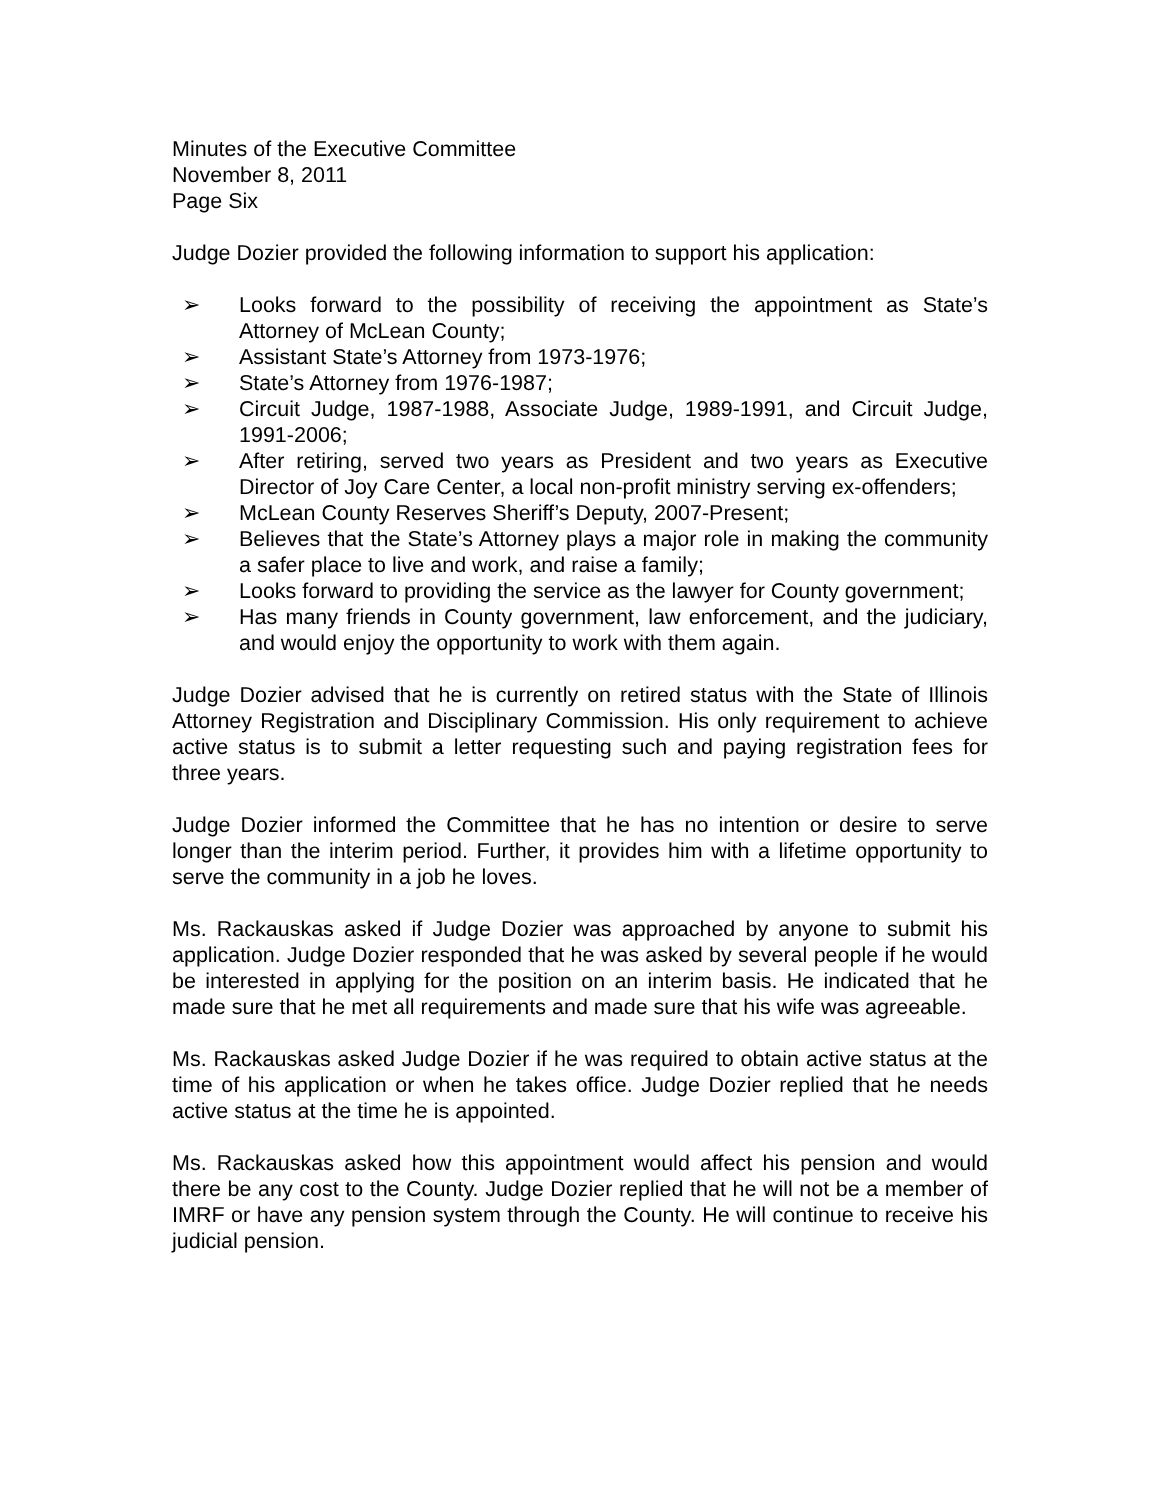Minutes of the Executive Committee
November 8, 2011
Page Six
Judge Dozier provided the following information to support his application:
➢ Looks forward to the possibility of receiving the appointment as State’s Attorney of McLean County;
➢ Assistant State’s Attorney from 1973-1976;
➢ State’s Attorney from 1976-1987;
➢ Circuit Judge, 1987-1988, Associate Judge, 1989-1991, and Circuit Judge, 1991-2006;
➢ After retiring, served two years as President and two years as Executive Director of Joy Care Center, a local non-profit ministry serving ex-offenders;
➢ McLean County Reserves Sheriff’s Deputy, 2007-Present;
➢ Believes that the State’s Attorney plays a major role in making the community a safer place to live and work, and raise a family;
➢ Looks forward to providing the service as the lawyer for County government;
➢ Has many friends in County government, law enforcement, and the judiciary, and would enjoy the opportunity to work with them again.
Judge Dozier advised that he is currently on retired status with the State of Illinois Attorney Registration and Disciplinary Commission. His only requirement to achieve active status is to submit a letter requesting such and paying registration fees for three years.
Judge Dozier informed the Committee that he has no intention or desire to serve longer than the interim period. Further, it provides him with a lifetime opportunity to serve the community in a job he loves.
Ms. Rackauskas asked if Judge Dozier was approached by anyone to submit his application. Judge Dozier responded that he was asked by several people if he would be interested in applying for the position on an interim basis. He indicated that he made sure that he met all requirements and made sure that his wife was agreeable.
Ms. Rackauskas asked Judge Dozier if he was required to obtain active status at the time of his application or when he takes office. Judge Dozier replied that he needs active status at the time he is appointed.
Ms. Rackauskas asked how this appointment would affect his pension and would there be any cost to the County. Judge Dozier replied that he will not be a member of IMRF or have any pension system through the County. He will continue to receive his judicial pension.